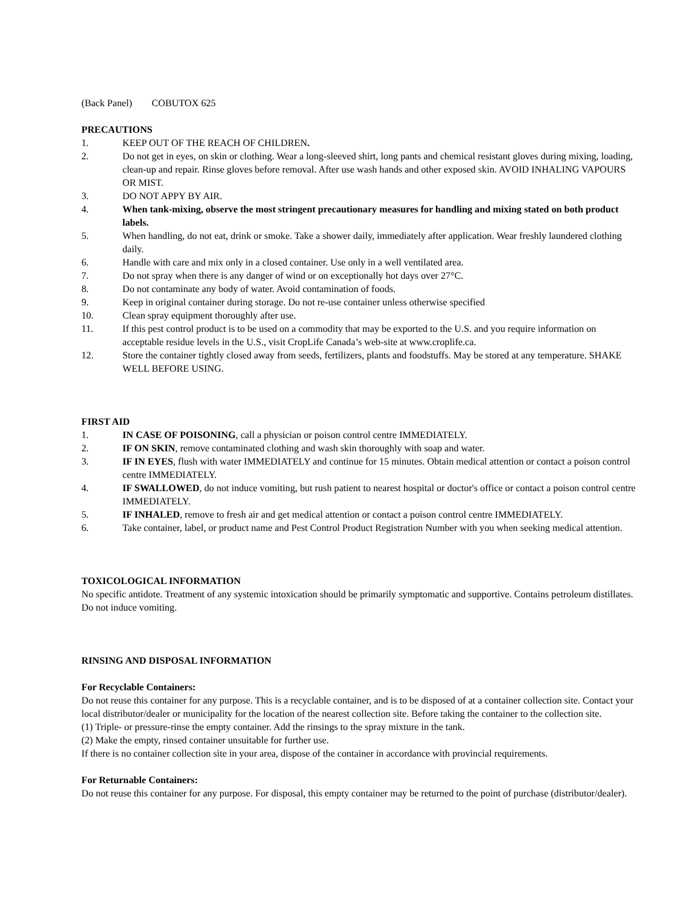(Back Panel) COBUTOX 625
PRECAUTIONS
1. KEEP OUT OF THE REACH OF CHILDREN.
2. Do not get in eyes, on skin or clothing. Wear a long-sleeved shirt, long pants and chemical resistant gloves during mixing, loading, clean-up and repair. Rinse gloves before removal. After use wash hands and other exposed skin. AVOID INHALING VAPOURS OR MIST.
3. DO NOT APPY BY AIR.
4. When tank-mixing, observe the most stringent precautionary measures for handling and mixing stated on both product labels.
5. When handling, do not eat, drink or smoke. Take a shower daily, immediately after application. Wear freshly laundered clothing daily.
6. Handle with care and mix only in a closed container. Use only in a well ventilated area.
7. Do not spray when there is any danger of wind or on exceptionally hot days over 27°C.
8. Do not contaminate any body of water. Avoid contamination of foods.
9. Keep in original container during storage. Do not re-use container unless otherwise specified
10. Clean spray equipment thoroughly after use.
11. If this pest control product is to be used on a commodity that may be exported to the U.S. and you require information on acceptable residue levels in the U.S., visit CropLife Canada’s web-site at www.croplife.ca.
12. Store the container tightly closed away from seeds, fertilizers, plants and foodstuffs. May be stored at any temperature. SHAKE WELL BEFORE USING.
FIRST AID
1. IN CASE OF POISONING, call a physician or poison control centre IMMEDIATELY.
2. IF ON SKIN, remove contaminated clothing and wash skin thoroughly with soap and water.
3. IF IN EYES, flush with water IMMEDIATELY and continue for 15 minutes. Obtain medical attention or contact a poison control centre IMMEDIATELY.
4. IF SWALLOWED, do not induce vomiting, but rush patient to nearest hospital or doctor's office or contact a poison control centre IMMEDIATELY.
5. IF INHALED, remove to fresh air and get medical attention or contact a poison control centre IMMEDIATELY.
6. Take container, label, or product name and Pest Control Product Registration Number with you when seeking medical attention.
TOXICOLOGICAL INFORMATION
No specific antidote. Treatment of any systemic intoxication should be primarily symptomatic and supportive. Contains petroleum distillates. Do not induce vomiting.
RINSING AND DISPOSAL INFORMATION
For Recyclable Containers:
Do not reuse this container for any purpose. This is a recyclable container, and is to be disposed of at a container collection site. Contact your local distributor/dealer or municipality for the location of the nearest collection site. Before taking the container to the collection site.
(1) Triple- or pressure-rinse the empty container. Add the rinsings to the spray mixture in the tank.
(2) Make the empty, rinsed container unsuitable for further use.
If there is no container collection site in your area, dispose of the container in accordance with provincial requirements.
For Returnable Containers:
Do not reuse this container for any purpose. For disposal, this empty container may be returned to the point of purchase (distributor/dealer).